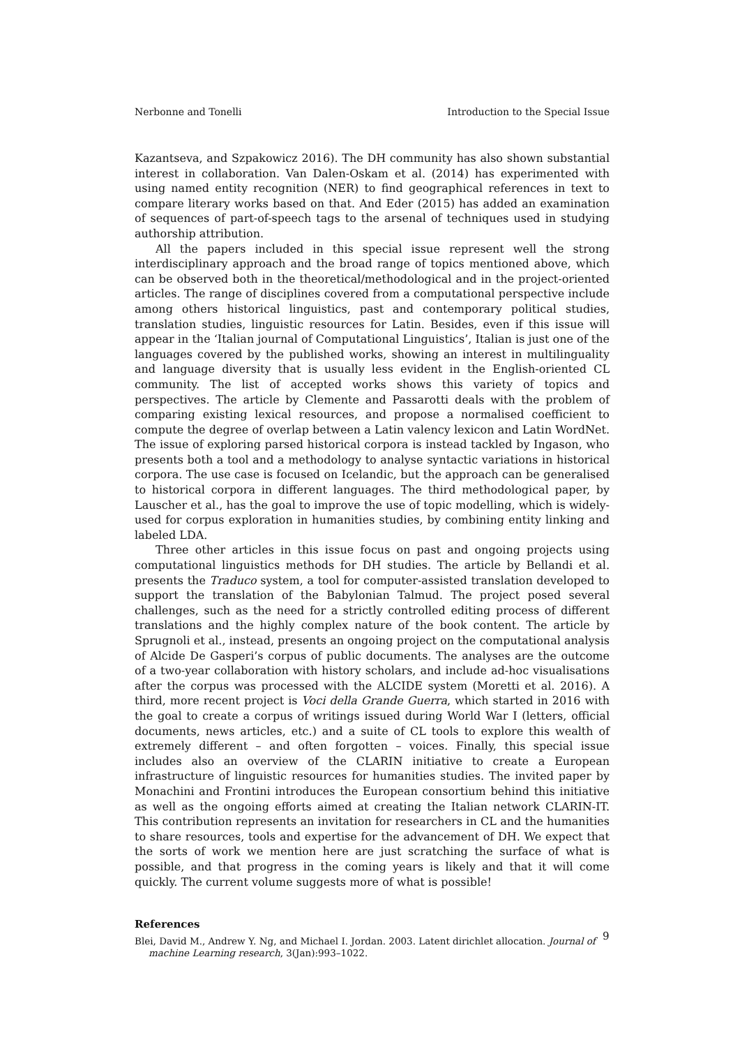Nerbonne and Tonelli Introduction to the Special Issue
Kazantseva, and Szpakowicz 2016). The DH community has also shown substantial interest in collaboration. Van Dalen-Oskam et al. (2014) has experimented with using named entity recognition (NER) to find geographical references in text to compare literary works based on that. And Eder (2015) has added an examination of sequences of part-of-speech tags to the arsenal of techniques used in studying authorship attribution.
All the papers included in this special issue represent well the strong interdisciplinary approach and the broad range of topics mentioned above, which can be observed both in the theoretical/methodological and in the project-oriented articles. The range of disciplines covered from a computational perspective include among others historical linguistics, past and contemporary political studies, translation studies, linguistic resources for Latin. Besides, even if this issue will appear in the ‘Italian journal of Computational Linguistics’, Italian is just one of the languages covered by the published works, showing an interest in multilinguality and language diversity that is usually less evident in the English-oriented CL community. The list of accepted works shows this variety of topics and perspectives. The article by Clemente and Passarotti deals with the problem of comparing existing lexical resources, and propose a normalised coefficient to compute the degree of overlap between a Latin valency lexicon and Latin WordNet. The issue of exploring parsed historical corpora is instead tackled by Ingason, who presents both a tool and a methodology to analyse syntactic variations in historical corpora. The use case is focused on Icelandic, but the approach can be generalised to historical corpora in different languages. The third methodological paper, by Lauscher et al., has the goal to improve the use of topic modelling, which is widely-used for corpus exploration in humanities studies, by combining entity linking and labeled LDA.
Three other articles in this issue focus on past and ongoing projects using computational linguistics methods for DH studies. The article by Bellandi et al. presents the Traduco system, a tool for computer-assisted translation developed to support the translation of the Babylonian Talmud. The project posed several challenges, such as the need for a strictly controlled editing process of different translations and the highly complex nature of the book content. The article by Sprugnoli et al., instead, presents an ongoing project on the computational analysis of Alcide De Gasperi’s corpus of public documents. The analyses are the outcome of a two-year collaboration with history scholars, and include ad-hoc visualisations after the corpus was processed with the ALCIDE system (Moretti et al. 2016). A third, more recent project is Voci della Grande Guerra, which started in 2016 with the goal to create a corpus of writings issued during World War I (letters, official documents, news articles, etc.) and a suite of CL tools to explore this wealth of extremely different – and often forgotten – voices. Finally, this special issue includes also an overview of the CLARIN initiative to create a European infrastructure of linguistic resources for humanities studies. The invited paper by Monachini and Frontini introduces the European consortium behind this initiative as well as the ongoing efforts aimed at creating the Italian network CLARIN-IT. This contribution represents an invitation for researchers in CL and the humanities to share resources, tools and expertise for the advancement of DH. We expect that the sorts of work we mention here are just scratching the surface of what is possible, and that progress in the coming years is likely and that it will come quickly. The current volume suggests more of what is possible!
References
Blei, David M., Andrew Y. Ng, and Michael I. Jordan. 2003. Latent dirichlet allocation. Journal of machine Learning research, 3(Jan):993–1022.
9